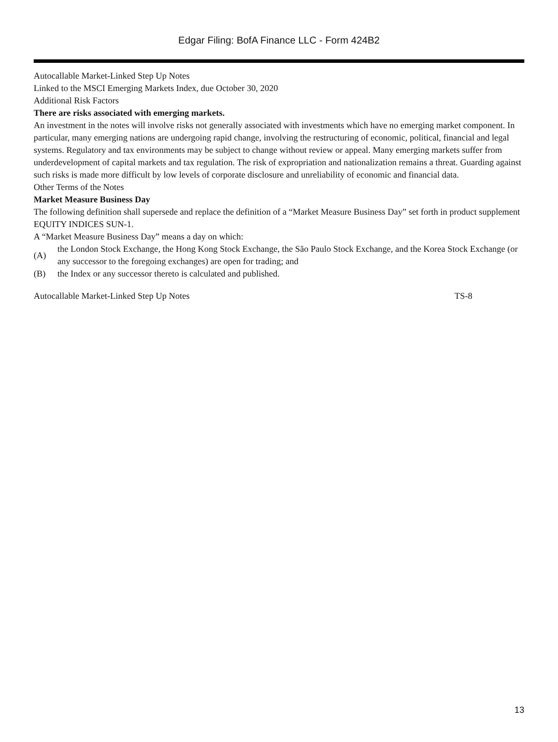Edgar Filing: BofA Finance LLC - Form 424B2
Autocallable Market-Linked Step Up Notes
Linked to the MSCI Emerging Markets Index, due October 30, 2020
Additional Risk Factors
There are risks associated with emerging markets.
An investment in the notes will involve risks not generally associated with investments which have no emerging market component. In particular, many emerging nations are undergoing rapid change, involving the restructuring of economic, political, financial and legal systems. Regulatory and tax environments may be subject to change without review or appeal. Many emerging markets suffer from underdevelopment of capital markets and tax regulation. The risk of expropriation and nationalization remains a threat. Guarding against such risks is made more difficult by low levels of corporate disclosure and unreliability of economic and financial data.
Other Terms of the Notes
Market Measure Business Day
The following definition shall supersede and replace the definition of a “Market Measure Business Day” set forth in product supplement EQUITY INDICES SUN-1.
A “Market Measure Business Day” means a day on which:
(A) the London Stock Exchange, the Hong Kong Stock Exchange, the São Paulo Stock Exchange, and the Korea Stock Exchange (or any successor to the foregoing exchanges) are open for trading; and
(B) the Index or any successor thereto is calculated and published.
Autocallable Market-Linked Step Up Notes TS-8
13